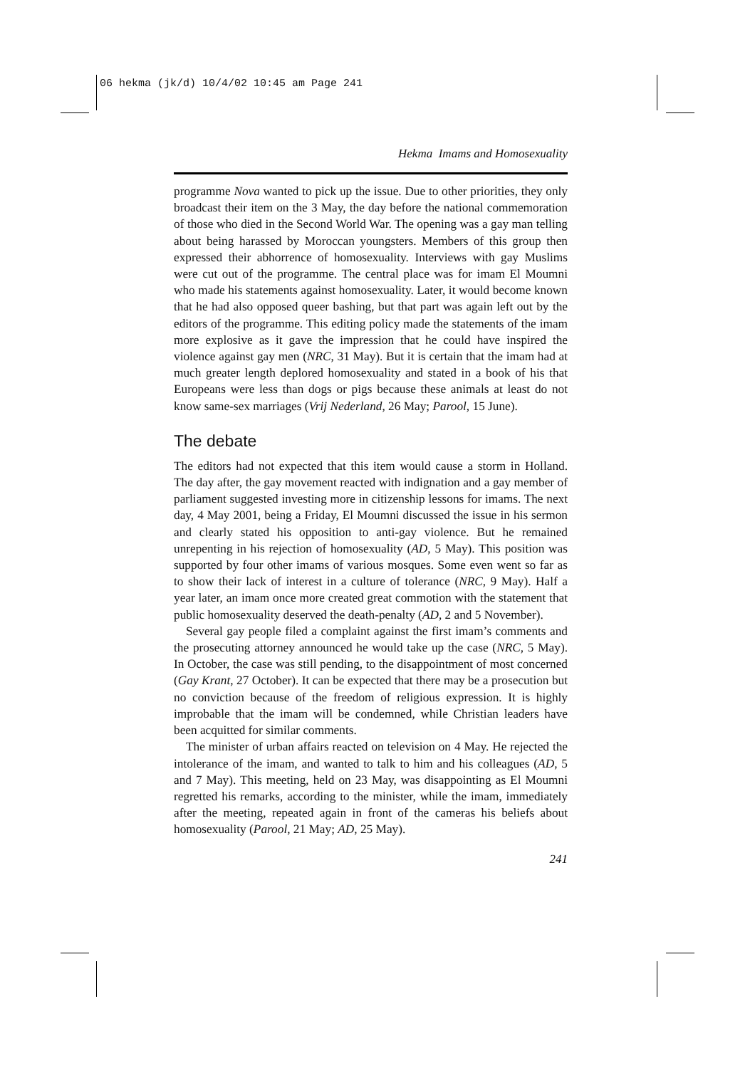06 hekma (jk/d) 10/4/02 10:45 am Page 241
Hekma Imams and Homosexuality
programme Nova wanted to pick up the issue. Due to other priorities, they only broadcast their item on the 3 May, the day before the national commemoration of those who died in the Second World War. The opening was a gay man telling about being harassed by Moroccan youngsters. Members of this group then expressed their abhorrence of homosexuality. Interviews with gay Muslims were cut out of the programme. The central place was for imam El Moumni who made his statements against homosexuality. Later, it would become known that he had also opposed queer bashing, but that part was again left out by the editors of the programme. This editing policy made the statements of the imam more explosive as it gave the impression that he could have inspired the violence against gay men (NRC, 31 May). But it is certain that the imam had at much greater length deplored homosexuality and stated in a book of his that Europeans were less than dogs or pigs because these animals at least do not know same-sex marriages (Vrij Nederland, 26 May; Parool, 15 June).
The debate
The editors had not expected that this item would cause a storm in Holland. The day after, the gay movement reacted with indignation and a gay member of parliament suggested investing more in citizenship lessons for imams. The next day, 4 May 2001, being a Friday, El Moumni discussed the issue in his sermon and clearly stated his opposition to anti-gay violence. But he remained unrepenting in his rejection of homosexuality (AD, 5 May). This position was supported by four other imams of various mosques. Some even went so far as to show their lack of interest in a culture of tolerance (NRC, 9 May). Half a year later, an imam once more created great commotion with the statement that public homosexuality deserved the death-penalty (AD, 2 and 5 November).
Several gay people filed a complaint against the first imam’s comments and the prosecuting attorney announced he would take up the case (NRC, 5 May). In October, the case was still pending, to the disappointment of most concerned (Gay Krant, 27 October). It can be expected that there may be a prosecution but no conviction because of the freedom of religious expression. It is highly improbable that the imam will be condemned, while Christian leaders have been acquitted for similar comments.
The minister of urban affairs reacted on television on 4 May. He rejected the intolerance of the imam, and wanted to talk to him and his colleagues (AD, 5 and 7 May). This meeting, held on 23 May, was disappointing as El Moumni regretted his remarks, according to the minister, while the imam, immediately after the meeting, repeated again in front of the cameras his beliefs about homosexuality (Parool, 21 May; AD, 25 May).
241